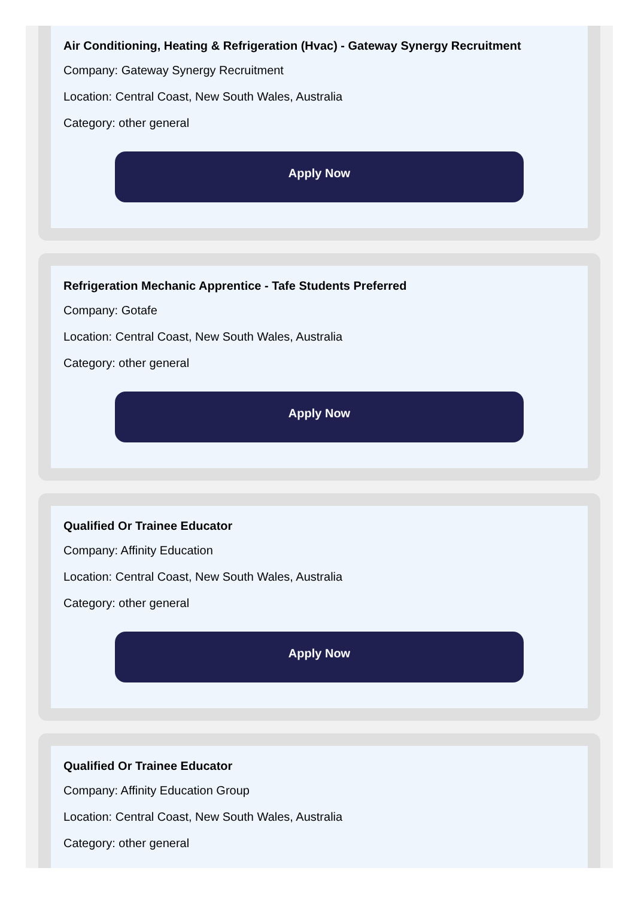Air Conditioning, Heating & Refrigeration (Hvac) - Gateway Synergy Recruitment
Company: Gateway Synergy Recruitment
Location: Central Coast, New South Wales, Australia
Category: other general
Apply Now
Refrigeration Mechanic Apprentice - Tafe Students Preferred
Company: Gotafe
Location: Central Coast, New South Wales, Australia
Category: other general
Apply Now
Qualified Or Trainee Educator
Company: Affinity Education
Location: Central Coast, New South Wales, Australia
Category: other general
Apply Now
Qualified Or Trainee Educator
Company: Affinity Education Group
Location: Central Coast, New South Wales, Australia
Category: other general